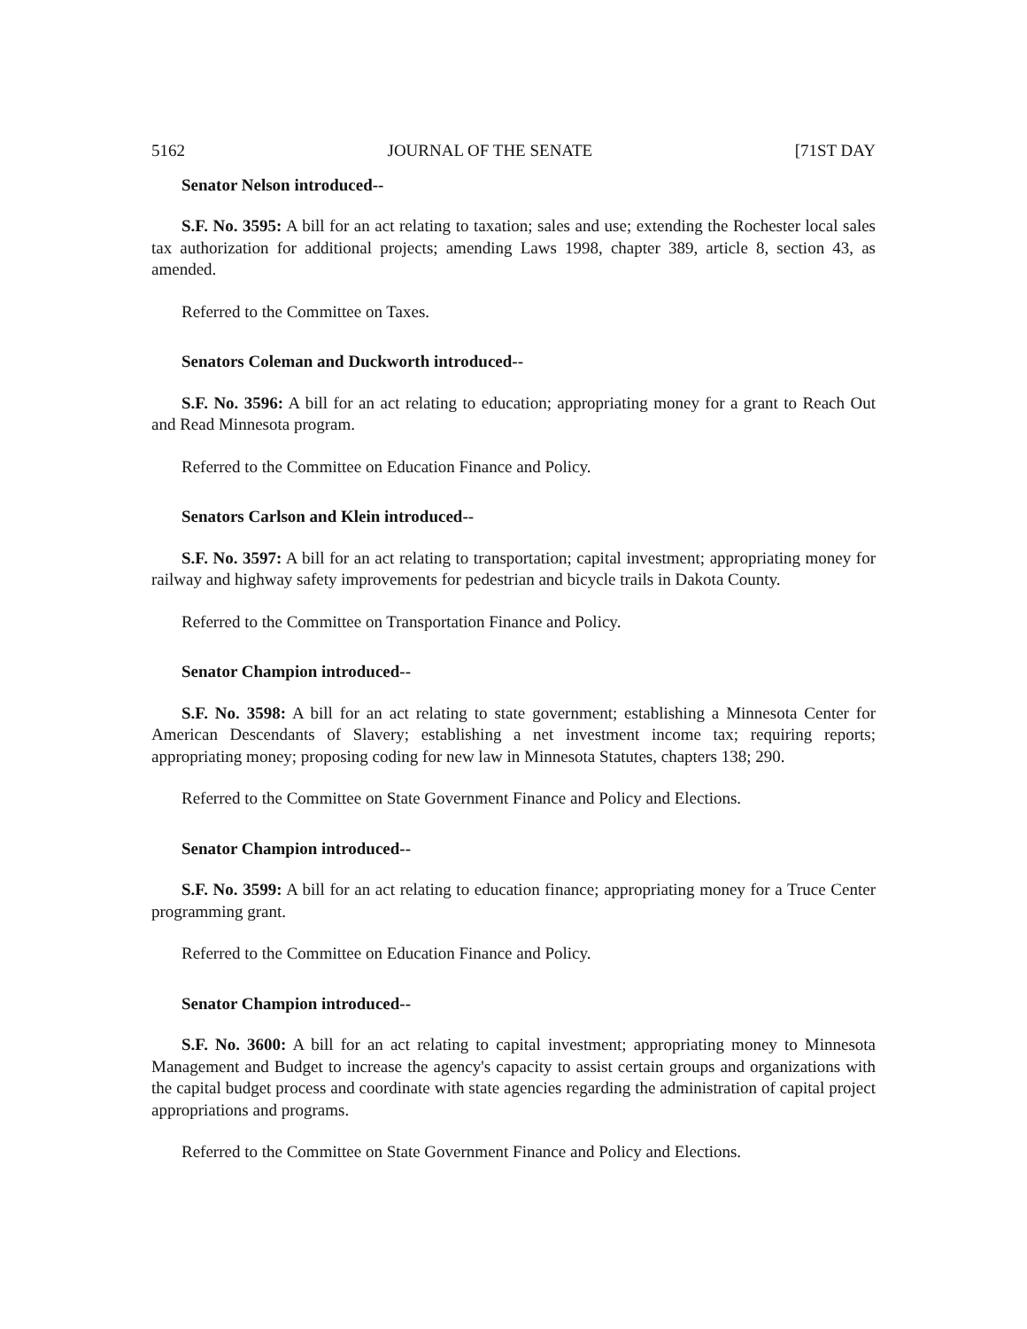5162 JOURNAL OF THE SENATE [71ST DAY
Senator Nelson introduced--
S.F. No. 3595: A bill for an act relating to taxation; sales and use; extending the Rochester local sales tax authorization for additional projects; amending Laws 1998, chapter 389, article 8, section 43, as amended.
Referred to the Committee on Taxes.
Senators Coleman and Duckworth introduced--
S.F. No. 3596: A bill for an act relating to education; appropriating money for a grant to Reach Out and Read Minnesota program.
Referred to the Committee on Education Finance and Policy.
Senators Carlson and Klein introduced--
S.F. No. 3597: A bill for an act relating to transportation; capital investment; appropriating money for railway and highway safety improvements for pedestrian and bicycle trails in Dakota County.
Referred to the Committee on Transportation Finance and Policy.
Senator Champion introduced--
S.F. No. 3598: A bill for an act relating to state government; establishing a Minnesota Center for American Descendants of Slavery; establishing a net investment income tax; requiring reports; appropriating money; proposing coding for new law in Minnesota Statutes, chapters 138; 290.
Referred to the Committee on State Government Finance and Policy and Elections.
Senator Champion introduced--
S.F. No. 3599: A bill for an act relating to education finance; appropriating money for a Truce Center programming grant.
Referred to the Committee on Education Finance and Policy.
Senator Champion introduced--
S.F. No. 3600: A bill for an act relating to capital investment; appropriating money to Minnesota Management and Budget to increase the agency's capacity to assist certain groups and organizations with the capital budget process and coordinate with state agencies regarding the administration of capital project appropriations and programs.
Referred to the Committee on State Government Finance and Policy and Elections.